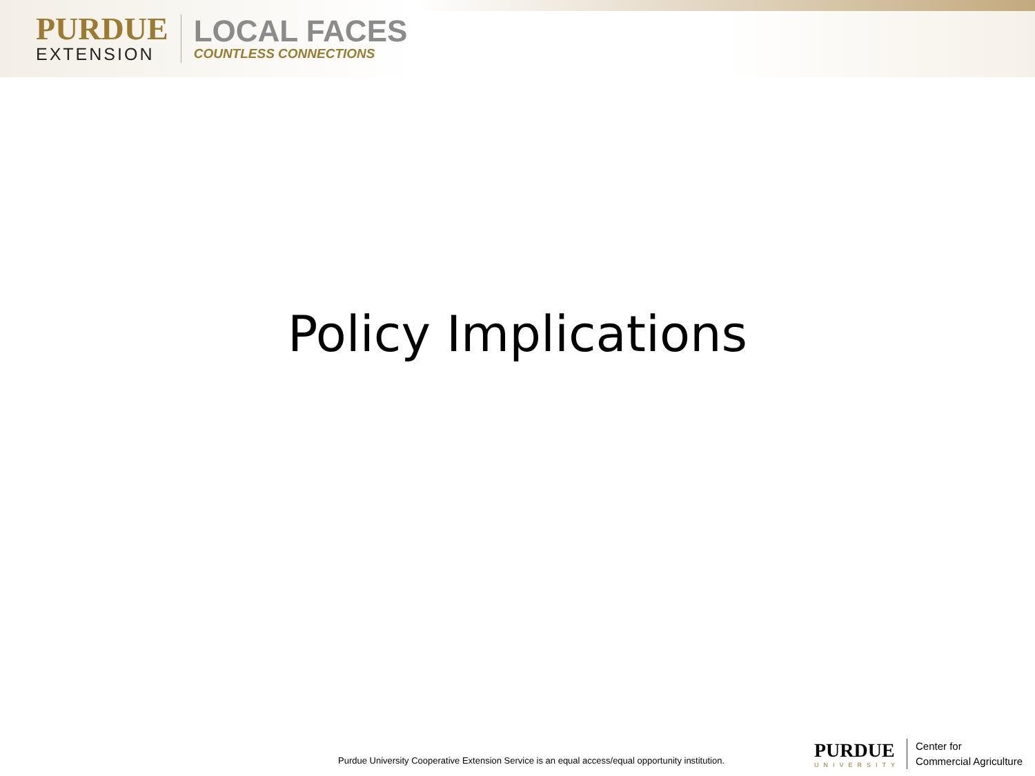PURDUE
EXTENSION
LOCAL FACES
COUNTLESS CONNECTIONS
Policy Implications
Purdue University Cooperative Extension Service is an equal access/equal opportunity institution.
PURDUE
UNIVERSITY
Center for
Commercial Agriculture